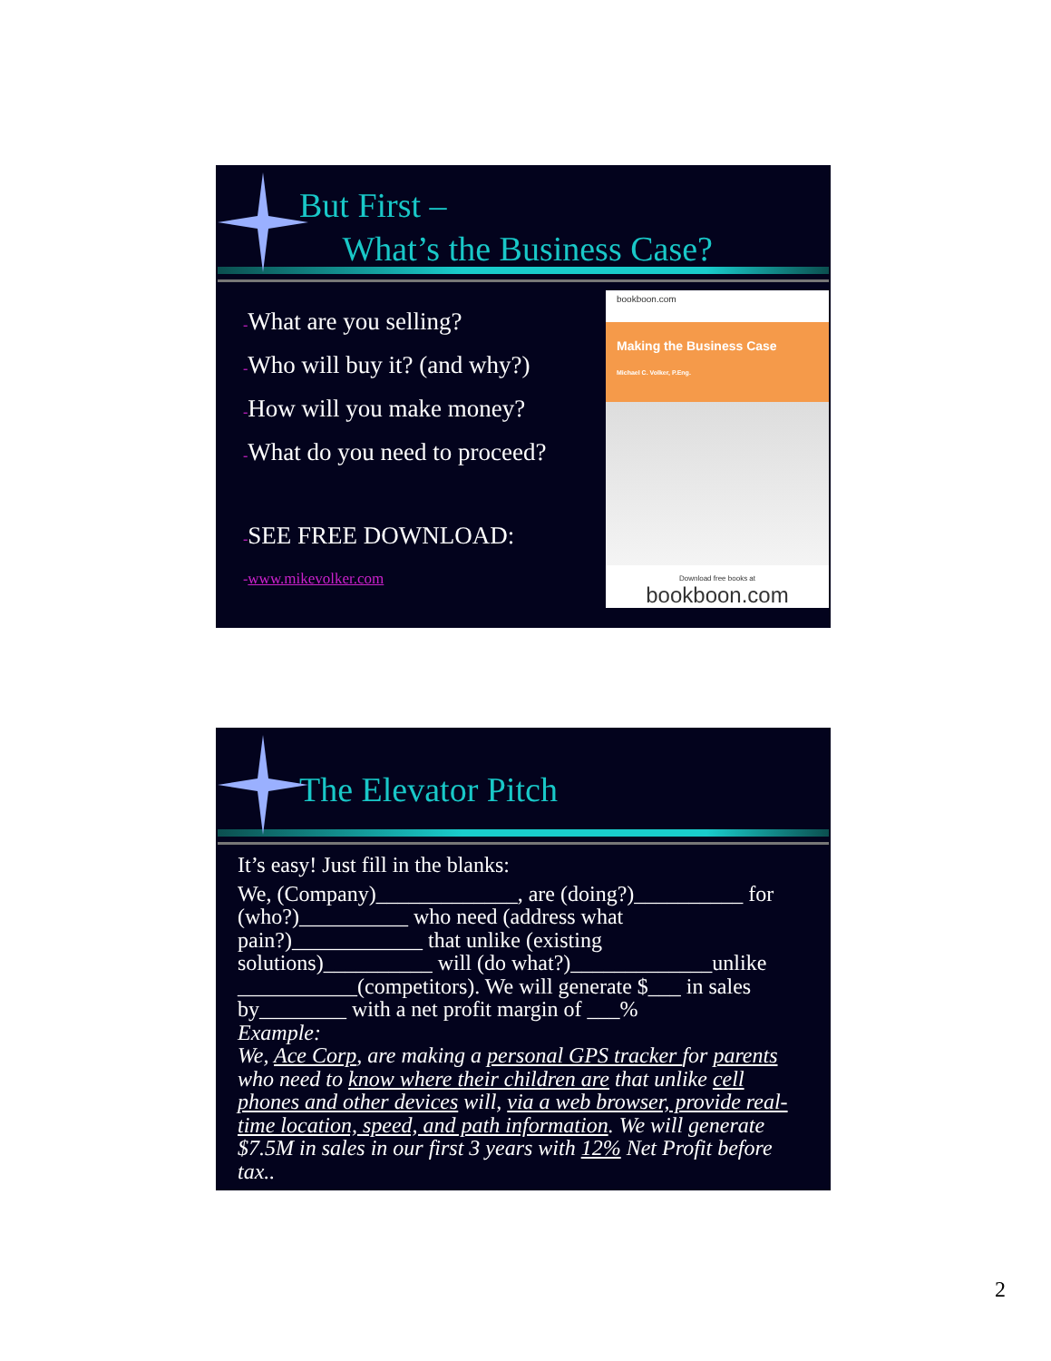But First –
What’s the Business Case?
-What are you selling?
-Who will buy it? (and why?)
-How will you make money?
-What do you need to proceed?
-SEE FREE DOWNLOAD:
-www.mikevolker.com
bookboon.com
Making the Business Case
Michael C. Volker, P.Eng.
Download free books at
bookboon.com
The Elevator Pitch
It’s easy! Just fill in the blanks:
We, (Company)_____________, are (doing?)__________ for (who?)__________ who need (address what pain?)____________ that unlike (existing solutions)__________ will (do what?)_____________unlike ___________(competitors). We will generate $___ in sales by________ with a net profit margin of ___%
Example:
We, Ace Corp, are making a personal GPS tracker for parents who need to know where their children are that unlike cell phones and other devices will, via a web browser, provide real-time location, speed, and path information. We will generate $7.5M in sales in our first 3 years with 12% Net Profit before tax..
2